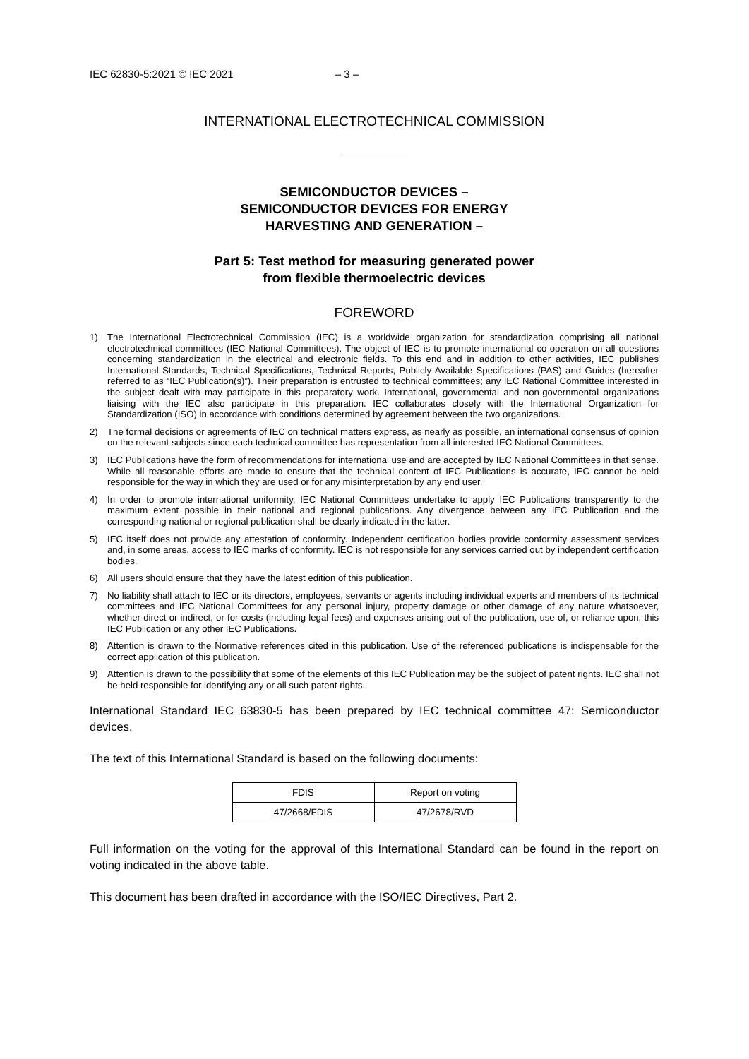IEC 62830-5:2021 © IEC 2021 – 3 –
INTERNATIONAL ELECTROTECHNICAL COMMISSION
SEMICONDUCTOR DEVICES –
SEMICONDUCTOR DEVICES FOR ENERGY
HARVESTING AND GENERATION –
Part 5: Test method for measuring generated power
from flexible thermoelectric devices
FOREWORD
1) The International Electrotechnical Commission (IEC) is a worldwide organization for standardization comprising all national electrotechnical committees (IEC National Committees). The object of IEC is to promote international co-operation on all questions concerning standardization in the electrical and electronic fields. To this end and in addition to other activities, IEC publishes International Standards, Technical Specifications, Technical Reports, Publicly Available Specifications (PAS) and Guides (hereafter referred to as “IEC Publication(s)”). Their preparation is entrusted to technical committees; any IEC National Committee interested in the subject dealt with may participate in this preparatory work. International, governmental and non-governmental organizations liaising with the IEC also participate in this preparation. IEC collaborates closely with the International Organization for Standardization (ISO) in accordance with conditions determined by agreement between the two organizations.
2) The formal decisions or agreements of IEC on technical matters express, as nearly as possible, an international consensus of opinion on the relevant subjects since each technical committee has representation from all interested IEC National Committees.
3) IEC Publications have the form of recommendations for international use and are accepted by IEC National Committees in that sense. While all reasonable efforts are made to ensure that the technical content of IEC Publications is accurate, IEC cannot be held responsible for the way in which they are used or for any misinterpretation by any end user.
4) In order to promote international uniformity, IEC National Committees undertake to apply IEC Publications transparently to the maximum extent possible in their national and regional publications. Any divergence between any IEC Publication and the corresponding national or regional publication shall be clearly indicated in the latter.
5) IEC itself does not provide any attestation of conformity. Independent certification bodies provide conformity assessment services and, in some areas, access to IEC marks of conformity. IEC is not responsible for any services carried out by independent certification bodies.
6) All users should ensure that they have the latest edition of this publication.
7) No liability shall attach to IEC or its directors, employees, servants or agents including individual experts and members of its technical committees and IEC National Committees for any personal injury, property damage or other damage of any nature whatsoever, whether direct or indirect, or for costs (including legal fees) and expenses arising out of the publication, use of, or reliance upon, this IEC Publication or any other IEC Publications.
8) Attention is drawn to the Normative references cited in this publication. Use of the referenced publications is indispensable for the correct application of this publication.
9) Attention is drawn to the possibility that some of the elements of this IEC Publication may be the subject of patent rights. IEC shall not be held responsible for identifying any or all such patent rights.
International Standard IEC 63830-5 has been prepared by IEC technical committee 47: Semiconductor devices.
The text of this International Standard is based on the following documents:
| FDIS | Report on voting |
| --- | --- |
| 47/2668/FDIS | 47/2678/RVD |
Full information on the voting for the approval of this International Standard can be found in the report on voting indicated in the above table.
This document has been drafted in accordance with the ISO/IEC Directives, Part 2.